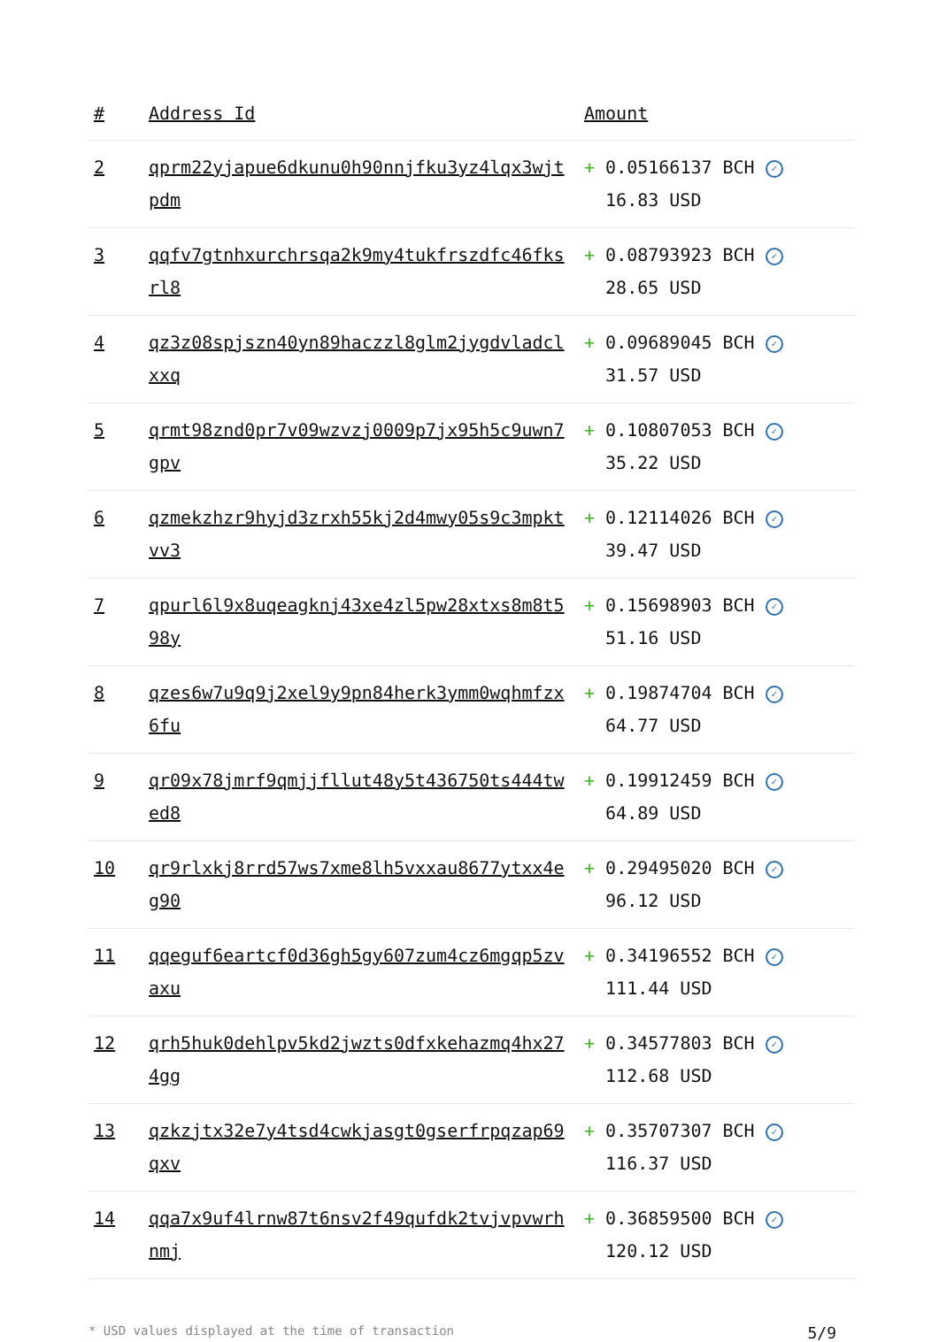| # | Address Id | Amount |
| --- | --- | --- |
| 2 | qprm22yjapue6dkunu0h90nnjfku3yz4lqx3wjtpdm | + 0.05166137 BCH ✓ 16.83 USD |
| 3 | qqfv7gtnhxurchrsqa2k9my4tukfrszdfc46fksrl8 | + 0.08793923 BCH ✓ 28.65 USD |
| 4 | qz3z08spjszn40yn89haczzl8glm2jygdvladclxxq | + 0.09689045 BCH ✓ 31.57 USD |
| 5 | qrmt98znd0pr7v09wzvzj0009p7jx95h5c9uwn7gpv | + 0.10807053 BCH ✓ 35.22 USD |
| 6 | qzmekzhzr9hyjd3zrxh55kj2d4mwy05s9c3mpktvv3 | + 0.12114026 BCH ✓ 39.47 USD |
| 7 | qpurl6l9x8uqeagknj43xe4zl5pw28xtxs8m8t598y | + 0.15698903 BCH ✓ 51.16 USD |
| 8 | qzes6w7u9q9j2xel9y9pn84herk3ymm0wqhmfzx6fu | + 0.19874704 BCH ✓ 64.77 USD |
| 9 | qr09x78jmrf9qmjjfllut48y5t436750ts444twed8 | + 0.19912459 BCH ✓ 64.89 USD |
| 10 | qr9rlxkj8rrd57ws7xme8lh5vxxau8677ytxx4eg90 | + 0.29495020 BCH ✓ 96.12 USD |
| 11 | qqeguf6eartcf0d36gh5gy607zum4cz6mgqp5zvaxu | + 0.34196552 BCH ✓ 111.44 USD |
| 12 | qrh5huk0dehlpv5kd2jwzts0dfxkehazmq4hx274gg | + 0.34577803 BCH ✓ 112.68 USD |
| 13 | qzkzjtx32e7y4tsd4cwkjasgt0gserfrpqzap69qxv | + 0.35707307 BCH ✓ 116.37 USD |
| 14 | qqa7x9uf4lrnw87t6nsv2f49qufdk2tvjvpvwrhnmj | + 0.36859500 BCH ✓ 120.12 USD |
* USD values displayed at the time of transaction 5/9